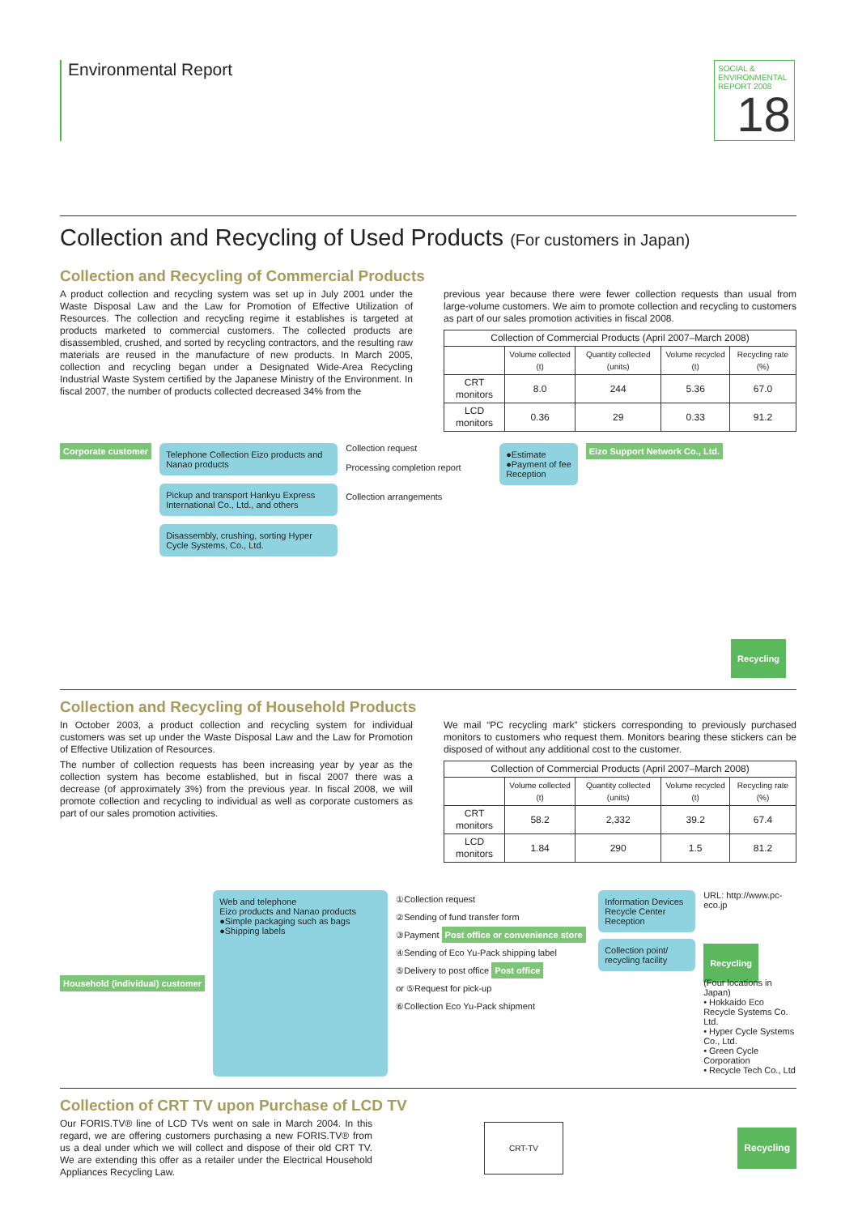Environmental Report
SOCIAL & ENVIRONMENTAL REPORT 2008
18
Collection and Recycling of Used Products (For customers in Japan)
Collection and Recycling of Commercial Products
A product collection and recycling system was set up in July 2001 under the Waste Disposal Law and the Law for Promotion of Effective Utilization of Resources. The collection and recycling regime it establishes is targeted at products marketed to commercial customers. The collected products are disassembled, crushed, and sorted by recycling contractors, and the resulting raw materials are reused in the manufacture of new products. In March 2005, collection and recycling began under a Designated Wide-Area Recycling Industrial Waste System certified by the Japanese Ministry of the Environment. In fiscal 2007, the number of products collected decreased 34% from the
previous year because there were fewer collection requests than usual from large-volume customers. We aim to promote collection and recycling to customers as part of our sales promotion activities in fiscal 2008.
| Collection of Commercial Products (April 2007–March 2008) | | | | |
| --- | --- | --- | --- | --- |
| | Volume collected (t) | Quantity collected (units) | Volume recycled (t) | Recycling rate (%) |
| CRT monitors | 8.0 | 244 | 5.36 | 67.0 |
| LCD monitors | 0.36 | 29 | 0.33 | 91.2 |
Corporate customer
Telephone Collection Eizo products and Nanao products
Pickup and transport Hankyu Express International Co., Ltd., and others
Disassembly, crushing, sorting Hyper Cycle Systems, Co., Ltd.
Collection request
Processing completion report
Collection arrangements
●Estimate
●Payment of fee
Reception
Eizo Support Network Co., Ltd. Recycling
Collection and Recycling of Household Products
In October 2003, a product collection and recycling system for individual customers was set up under the Waste Disposal Law and the Law for Promotion of Effective Utilization of Resources.
The number of collection requests has been increasing year by year as the collection system has become established, but in fiscal 2007 there was a decrease (of approximately 3%) from the previous year. In fiscal 2008, we will promote collection and recycling to individual as well as corporate customers as part of our sales promotion activities.
We mail “PC recycling mark” stickers corresponding to previously purchased monitors to customers who request them. Monitors bearing these stickers can be disposed of without any additional cost to the customer.
| Collection of Commercial Products (April 2007–March 2008) | | | | |
| --- | --- | --- | --- | --- |
| | Volume collected (t) | Quantity collected (units) | Volume recycled (t) | Recycling rate (%) |
| CRT monitors | 58.2 | 2,332 | 39.2 | 67.4 |
| LCD monitors | 1.84 | 290 | 1.5 | 81.2 |
Household (individual) customer
Web and telephone
Eizo products and Nanao products
●Simple packaging such as bags
●Shipping labels
①Collection request
②Sending of fund transfer form
③Payment Post office or convenience store
④Sending of Eco Yu-Pack shipping label
⑤Delivery to post office Post office
or ⑤Request for pick-up
⑥Collection Eco Yu-Pack shipment
Information Devices Recycle Center Reception
Collection point/ recycling facility
URL: http://www.pc-eco.jp
Recycling
(Four locations in Japan)
• Hokkaido Eco Recycle Systems Co. Ltd.
• Hyper Cycle Systems Co., Ltd.
• Green Cycle Corporation
• Recycle Tech Co., Ltd
Collection of CRT TV upon Purchase of LCD TV
Our FORIS.TV® line of LCD TVs went on sale in March 2004. In this regard, we are offering customers purchasing a new FORIS.TV® from us a deal under which we will collect and dispose of their old CRT TV. We are extending this offer as a retailer under the Electrical Household Appliances Recycling Law.
CRT-TV Recycling